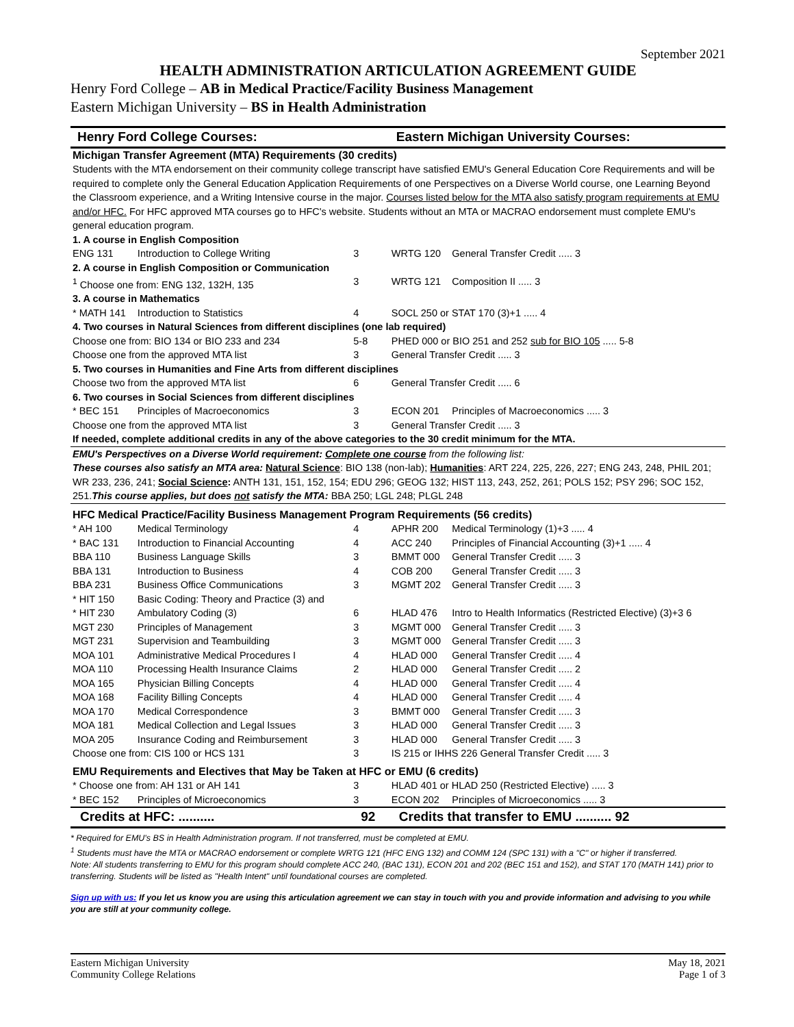September 2021
HEALTH ADMINISTRATION ARTICULATION AGREEMENT GUIDE
Henry Ford College – AB in Medical Practice/Facility Business Management
Eastern Michigan University – BS in Health Administration
| Henry Ford College Courses: | | | Eastern Michigan University Courses: | |
| Michigan Transfer Agreement (MTA) Requirements (30 credits) | | | | |
| Students with the MTA endorsement on their community college transcript have satisfied EMU's General Education Core Requirements and will be required to complete only the General Education Application Requirements of one Perspectives on a Diverse World course, one Learning Beyond the Classroom experience, and a Writing Intensive course in the major. Courses listed below for the MTA also satisfy program requirements at EMU and/or HFC. For HFC approved MTA courses go to HFC's website. Students without an MTA or MACRAO endorsement must complete EMU's general education program. | | | | |
| 1. A course in English Composition | | | | |
| ENG 131 | Introduction to College Writing | 3 | WRTG 120 | General Transfer Credit ..... 3 |
| 2. A course in English Composition or Communication | | | | |
| <sup>1</sup> Choose one from: ENG 132, 132H, 135 | | 3 | WRTG 121 | Composition II ..... 3 |
| 3. A course in Mathematics | | | | |
| * MATH 141 | Introduction to Statistics | 4 | SOCL 250 or STAT 170 (3)+1 ..... 4 | |
| 4. Two courses in Natural Sciences from different disciplines (one lab required) | | | | |
| Choose one from: BIO 134 or BIO 233 and 234 | | 5-8 | PHED 000 or BIO 251 and 252 sub for BIO 105 ..... 5-8 | |
| Choose one from the approved MTA list | | 3 | General Transfer Credit ..... 3 | |
| 5. Two courses in Humanities and Fine Arts from different disciplines | | | | |
| Choose two from the approved MTA list | | 6 | General Transfer Credit ..... 6 | |
| 6. Two courses in Social Sciences from different disciplines | | | | |
| * BEC 151 | Principles of Macroeconomics | 3 | ECON 201 | Principles of Macroeconomics ..... 3 |
| Choose one from the approved MTA list | | 3 | General Transfer Credit ..... 3 | |
| If needed, complete additional credits in any of the above categories to the 30 credit minimum for the MTA. | | | | |
| EMU's Perspectives on a Diverse World requirement: Complete one course from the following list: These courses also satisfy an MTA area: Natural Science : BIO 138 (non-lab); Humanities : ART 224, 225, 226, 227; ENG 243, 248, PHIL 201; WR 233, 236, 241; Social Science : ANTH 131, 151, 152, 154; EDU 296; GEOG 132; HIST 113, 243, 252, 261; POLS 152; PSY 296; SOC 152, 251. This course applies, but does not satisfy the MTA: BBA 250; LGL 248; PLGL 248 | | | | |
| HFC Medical Practice/Facility Business Management Program Requirements (56 credits) | | | | |
| * AH 100 | Medical Terminology | 4 | APHR 200 | Medical Terminology (1)+3 ..... 4 |
| * BAC 131 | Introduction to Financial Accounting | 4 | ACC 240 | Principles of Financial Accounting (3)+1 ..... 4 |
| BBA 110 | Business Language Skills | 3 | BMMT 000 | General Transfer Credit ..... 3 |
| BBA 131 | Introduction to Business | 4 | COB 200 | General Transfer Credit ..... 3 |
| BBA 231 | Business Office Communications | 3 | MGMT 202 | General Transfer Credit ..... 3 |
| * HIT 150 | Basic Coding: Theory and Practice (3) and | | | |
| * HIT 230 | Ambulatory Coding (3) | 6 | HLAD 476 | Intro to Health Informatics (Restricted Elective) (3)+3 6 |
| MGT 230 | Principles of Management | 3 | MGMT 000 | General Transfer Credit ..... 3 |
| MGT 231 | Supervision and Teambuilding | 3 | MGMT 000 | General Transfer Credit ..... 3 |
| MOA 101 | Administrative Medical Procedures I | 4 | HLAD 000 | General Transfer Credit ..... 4 |
| MOA 110 | Processing Health Insurance Claims | 2 | HLAD 000 | General Transfer Credit ..... 2 |
| MOA 165 | Physician Billing Concepts | 4 | HLAD 000 | General Transfer Credit ..... 4 |
| MOA 168 | Facility Billing Concepts | 4 | HLAD 000 | General Transfer Credit ..... 4 |
| MOA 170 | Medical Correspondence | 3 | BMMT 000 | General Transfer Credit ..... 3 |
| MOA 181 | Medical Collection and Legal Issues | 3 | HLAD 000 | General Transfer Credit ..... 3 |
| MOA 205 | Insurance Coding and Reimbursement | 3 | HLAD 000 | General Transfer Credit ..... 3 |
| Choose one from: CIS 100 or HCS 131 | | 3 | IS 215 or IHHS 226 General Transfer Credit ..... 3 | |
| EMU Requirements and Electives that May be Taken at HFC or EMU (6 credits) | | | | |
| * Choose one from: AH 131 or AH 141 | | 3 | HLAD 401 or HLAD 250 (Restricted Elective) ..... 3 | |
| * BEC 152 | Principles of Microeconomics | 3 | ECON 202 | Principles of Microeconomics ..... 3 |
| Credits at HFC: .......... | | 92 | Credits that transfer to EMU .......... 92 | |
* Required for EMU's BS in Health Administration program. If not transferred, must be completed at EMU.
<sup>1</sup> Students must have the MTA or MACRAO endorsement or complete WRTG 121 (HFC ENG 132) and COMM 124 (SPC 131) with a "C" or higher if transferred.
Note: All students transferring to EMU for this program should complete ACC 240, (BAC 131), ECON 201 and 202 (BEC 151 and 152), and STAT 170 (MATH 141) prior to transferring. Students will be listed as "Health Intent" until foundational courses are completed.
Sign up with us: If you let us know you are using this articulation agreement we can stay in touch with you and provide information and advising to you while you are still at your community college.
Eastern Michigan University
Community College Relations
May 18, 2021
Page 1 of 3